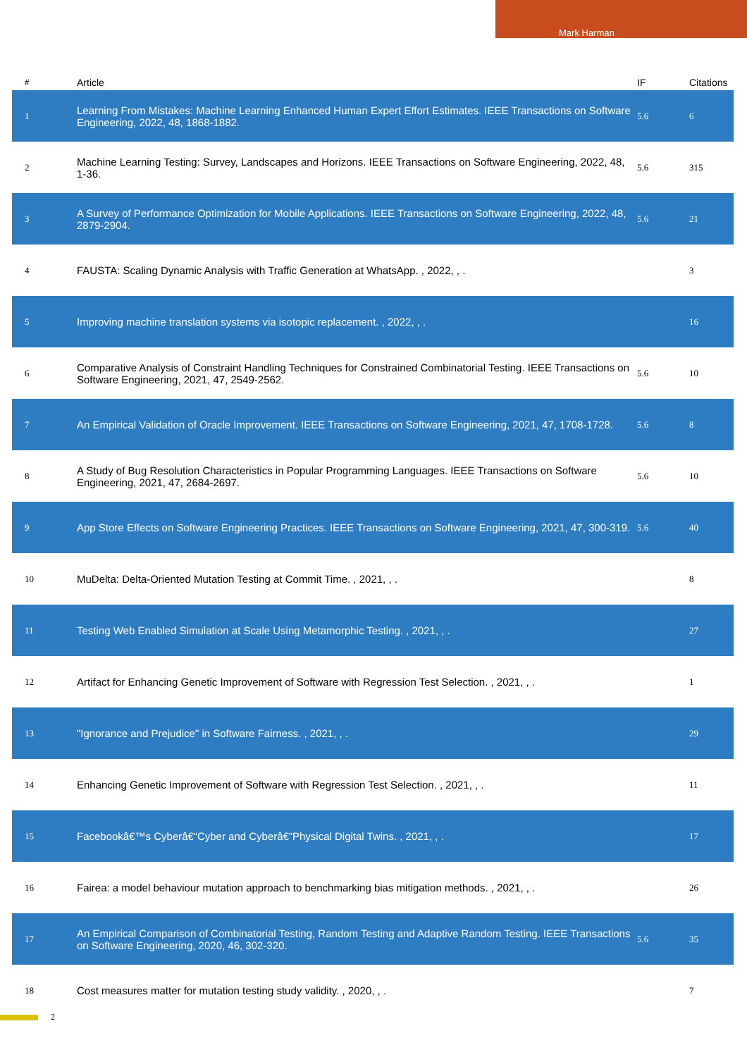Mark Harman
| # | Article | IF | Citations |
| --- | --- | --- | --- |
| 1 | Learning From Mistakes: Machine Learning Enhanced Human Expert Effort Estimates. IEEE Transactions on Software Engineering, 2022, 48, 1868-1882. | 5.6 | 6 |
| 2 | Machine Learning Testing: Survey, Landscapes and Horizons. IEEE Transactions on Software Engineering, 2022, 48, 1-36. | 5.6 | 315 |
| 3 | A Survey of Performance Optimization for Mobile Applications. IEEE Transactions on Software Engineering, 2022, 48, 2879-2904. | 5.6 | 21 |
| 4 | FAUSTA: Scaling Dynamic Analysis with Traffic Generation at WhatsApp. , 2022, , . | | 3 |
| 5 | Improving machine translation systems via isotopic replacement. , 2022, , . | | 16 |
| 6 | Comparative Analysis of Constraint Handling Techniques for Constrained Combinatorial Testing. IEEE Transactions on Software Engineering, 2021, 47, 2549-2562. | 5.6 | 10 |
| 7 | An Empirical Validation of Oracle Improvement. IEEE Transactions on Software Engineering, 2021, 47, 1708-1728. | 5.6 | 8 |
| 8 | A Study of Bug Resolution Characteristics in Popular Programming Languages. IEEE Transactions on Software Engineering, 2021, 47, 2684-2697. | 5.6 | 10 |
| 9 | App Store Effects on Software Engineering Practices. IEEE Transactions on Software Engineering, 2021, 47, 300-319. | 5.6 | 40 |
| 10 | MuDelta: Delta-Oriented Mutation Testing at Commit Time. , 2021, , . | | 8 |
| 11 | Testing Web Enabled Simulation at Scale Using Metamorphic Testing. , 2021, , . | | 27 |
| 12 | Artifact for Enhancing Genetic Improvement of Software with Regression Test Selection. , 2021, , . | | 1 |
| 13 | "Ignorance and Prejudice" in Software Fairness. , 2021, , . | | 29 |
| 14 | Enhancing Genetic Improvement of Software with Regression Test Selection. , 2021, , . | | 11 |
| 15 | Facebookâ€™s Cyberâ€“Cyber and Cyberâ€“Physical Digital Twins. , 2021, , . | | 17 |
| 16 | Fairea: a model behaviour mutation approach to benchmarking bias mitigation methods. , 2021, , . | | 26 |
| 17 | An Empirical Comparison of Combinatorial Testing, Random Testing and Adaptive Random Testing. IEEE Transactions on Software Engineering, 2020, 46, 302-320. | 5.6 | 35 |
| 18 | Cost measures matter for mutation testing study validity. , 2020, , . | | 7 |
2